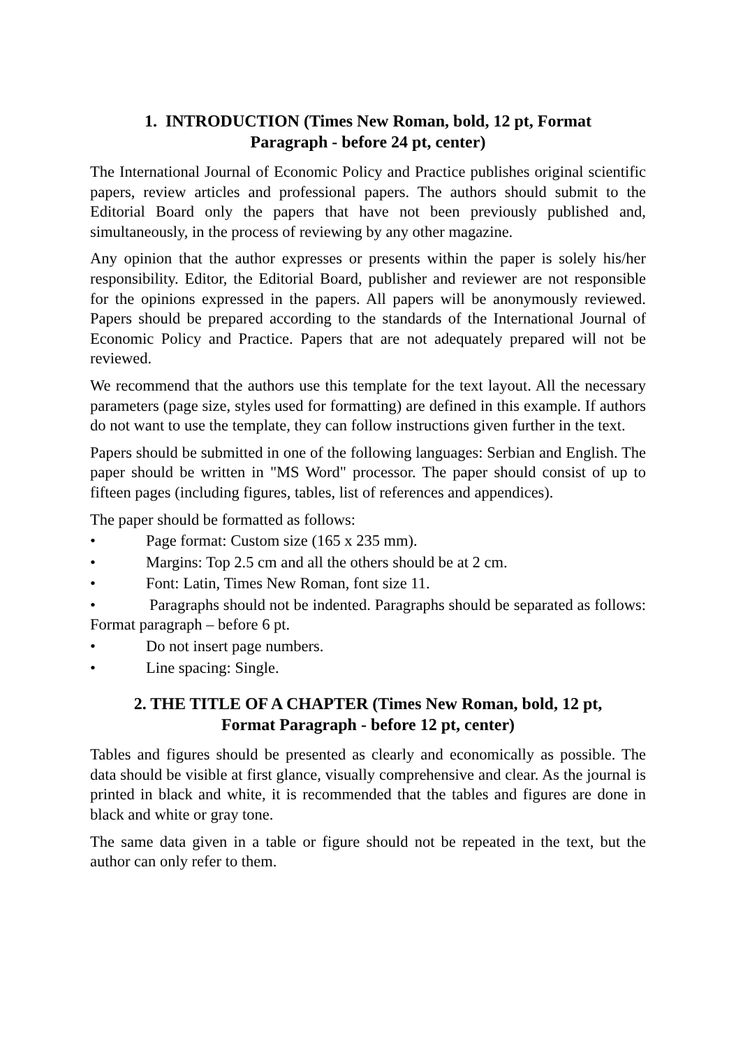1. INTRODUCTION (Times New Roman, bold, 12 pt, Format
Paragraph - before 24 pt, center)
The International Journal of Economic Policy and Practice publishes original scientific papers, review articles and professional papers. The authors should submit to the Editorial Board only the papers that have not been previously published and, simultaneously, in the process of reviewing by any other magazine.
Any opinion that the author expresses or presents within the paper is solely his/her responsibility. Editor, the Editorial Board, publisher and reviewer are not responsible for the opinions expressed in the papers. All papers will be anonymously reviewed. Papers should be prepared according to the standards of the International Journal of Economic Policy and Practice. Papers that are not adequately prepared will not be reviewed.
We recommend that the authors use this template for the text layout. All the necessary parameters (page size, styles used for formatting) are defined in this example. If authors do not want to use the template, they can follow instructions given further in the text.
Papers should be submitted in one of the following languages: Serbian and English. The paper should be written in "MS Word" processor. The paper should consist of up to fifteen pages (including figures, tables, list of references and appendices).
The paper should be formatted as follows:
• Page format: Custom size (165 x 235 mm).
• Margins: Top 2.5 cm and all the others should be at 2 cm.
• Font: Latin, Times New Roman, font size 11.
• Paragraphs should not be indented. Paragraphs should be separated as follows: Format paragraph – before 6 pt.
• Do not insert page numbers.
• Line spacing: Single.
2. THE TITLE OF A CHAPTER (Times New Roman, bold, 12 pt,
Format Paragraph - before 12 pt, center)
Tables and figures should be presented as clearly and economically as possible. The data should be visible at first glance, visually comprehensive and clear. As the journal is printed in black and white, it is recommended that the tables and figures are done in black and white or gray tone.
The same data given in a table or figure should not be repeated in the text, but the author can only refer to them.